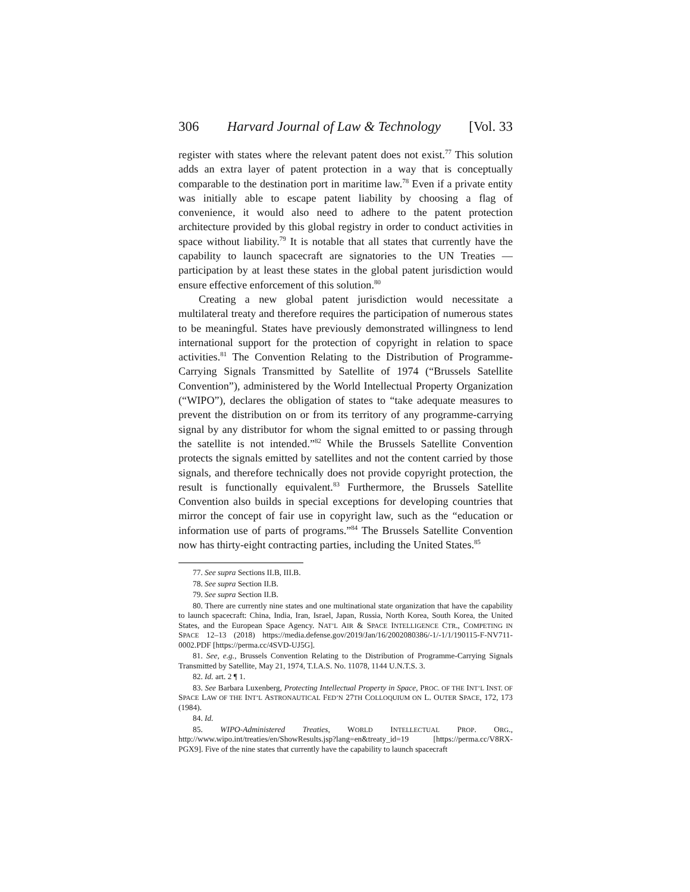306 Harvard Journal of Law & Technology [Vol. 33
register with states where the relevant patent does not exist.<sup>77</sup> This solution adds an extra layer of patent protection in a way that is conceptually comparable to the destination port in maritime law.<sup>78</sup> Even if a private entity was initially able to escape patent liability by choosing a flag of convenience, it would also need to adhere to the patent protection architecture provided by this global registry in order to conduct activities in space without liability.<sup>79</sup> It is notable that all states that currently have the capability to launch spacecraft are signatories to the UN Treaties — participation by at least these states in the global patent jurisdiction would ensure effective enforcement of this solution.<sup>80</sup>
Creating a new global patent jurisdiction would necessitate a multilateral treaty and therefore requires the participation of numerous states to be meaningful. States have previously demonstrated willingness to lend international support for the protection of copyright in relation to space activities.<sup>81</sup> The Convention Relating to the Distribution of Programme-Carrying Signals Transmitted by Satellite of 1974 (“Brussels Satellite Convention”), administered by the World Intellectual Property Organization (“WIPO”), declares the obligation of states to “take adequate measures to prevent the distribution on or from its territory of any programme-carrying signal by any distributor for whom the signal emitted to or passing through the satellite is not intended.”<sup>82</sup> While the Brussels Satellite Convention protects the signals emitted by satellites and not the content carried by those signals, and therefore technically does not provide copyright protection, the result is functionally equivalent.<sup>83</sup> Furthermore, the Brussels Satellite Convention also builds in special exceptions for developing countries that mirror the concept of fair use in copyright law, such as the “education or information use of parts of programs.”<sup>84</sup> The Brussels Satellite Convention now has thirty-eight contracting parties, including the United States.<sup>85</sup>
77. See supra Sections II.B, III.B.
78. See supra Section II.B.
79. See supra Section II.B.
80. There are currently nine states and one multinational state organization that have the capability to launch spacecraft: China, India, Iran, Israel, Japan, Russia, North Korea, South Korea, the United States, and the European Space Agency. NAT’L AIR & SPACE INTELLIGENCE CTR., COMPETING IN SPACE 12–13 (2018) https://media.defense.gov/2019/Jan/16/2002080386/-1/-1/1/190115-F-NV711-0002.PDF [https://perma.cc/4SVD-UJ5G].
81. See, e.g., Brussels Convention Relating to the Distribution of Programme-Carrying Signals Transmitted by Satellite, May 21, 1974, T.I.A.S. No. 11078, 1144 U.N.T.S. 3.
82. Id. art. 2 ¶ 1.
83. See Barbara Luxenberg, Protecting Intellectual Property in Space, PROC. OF THE INT’L INST. OF SPACE LAW OF THE INT’L ASTRONAUTICAL FED’N 27TH COLLOQUIUM ON L. OUTER SPACE, 172, 173 (1984).
84. Id.
85. WIPO-Administered Treaties, WORLD INTELLECTUAL PROP. ORG., http://www.wipo.int/treaties/en/ShowResults.jsp?lang=en&treaty_id=19 [https://perma.cc/V8RX-PGX9]. Five of the nine states that currently have the capability to launch spacecraft